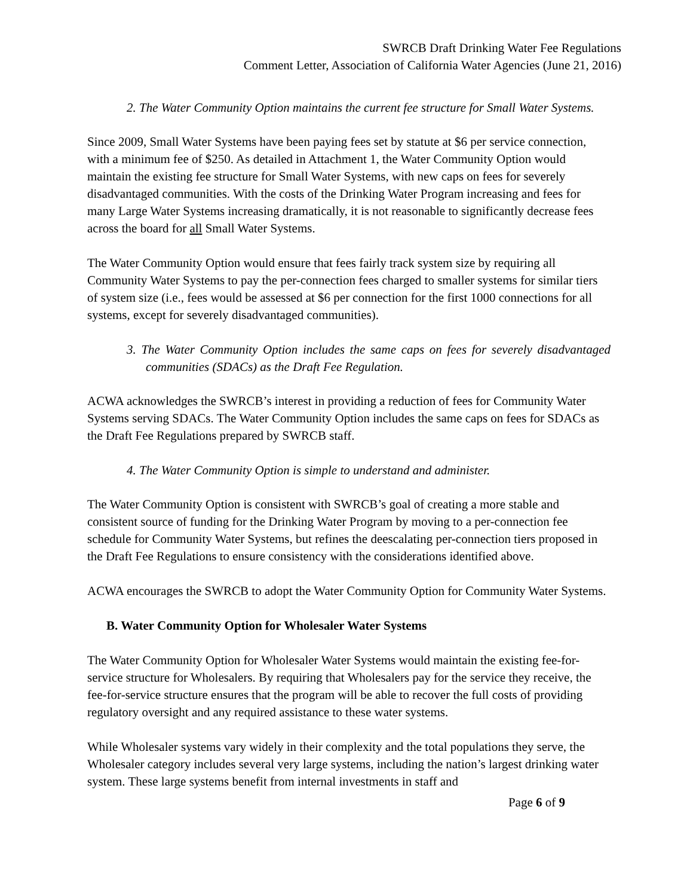SWRCB Draft Drinking Water Fee Regulations
Comment Letter, Association of California Water Agencies (June 21, 2016)
2. The Water Community Option maintains the current fee structure for Small Water Systems.
Since 2009, Small Water Systems have been paying fees set by statute at $6 per service connection, with a minimum fee of $250. As detailed in Attachment 1, the Water Community Option would maintain the existing fee structure for Small Water Systems, with new caps on fees for severely disadvantaged communities. With the costs of the Drinking Water Program increasing and fees for many Large Water Systems increasing dramatically, it is not reasonable to significantly decrease fees across the board for all Small Water Systems.
The Water Community Option would ensure that fees fairly track system size by requiring all Community Water Systems to pay the per-connection fees charged to smaller systems for similar tiers of system size (i.e., fees would be assessed at $6 per connection for the first 1000 connections for all systems, except for severely disadvantaged communities).
3. The Water Community Option includes the same caps on fees for severely disadvantaged communities (SDACs) as the Draft Fee Regulation.
ACWA acknowledges the SWRCB’s interest in providing a reduction of fees for Community Water Systems serving SDACs. The Water Community Option includes the same caps on fees for SDACs as the Draft Fee Regulations prepared by SWRCB staff.
4. The Water Community Option is simple to understand and administer.
The Water Community Option is consistent with SWRCB’s goal of creating a more stable and consistent source of funding for the Drinking Water Program by moving to a per-connection fee schedule for Community Water Systems, but refines the deescalating per-connection tiers proposed in the Draft Fee Regulations to ensure consistency with the considerations identified above.
ACWA encourages the SWRCB to adopt the Water Community Option for Community Water Systems.
B. Water Community Option for Wholesaler Water Systems
The Water Community Option for Wholesaler Water Systems would maintain the existing fee-for-service structure for Wholesalers. By requiring that Wholesalers pay for the service they receive, the fee-for-service structure ensures that the program will be able to recover the full costs of providing regulatory oversight and any required assistance to these water systems.
While Wholesaler systems vary widely in their complexity and the total populations they serve, the Wholesaler category includes several very large systems, including the nation’s largest drinking water system. These large systems benefit from internal investments in staff and
Page 6 of 9